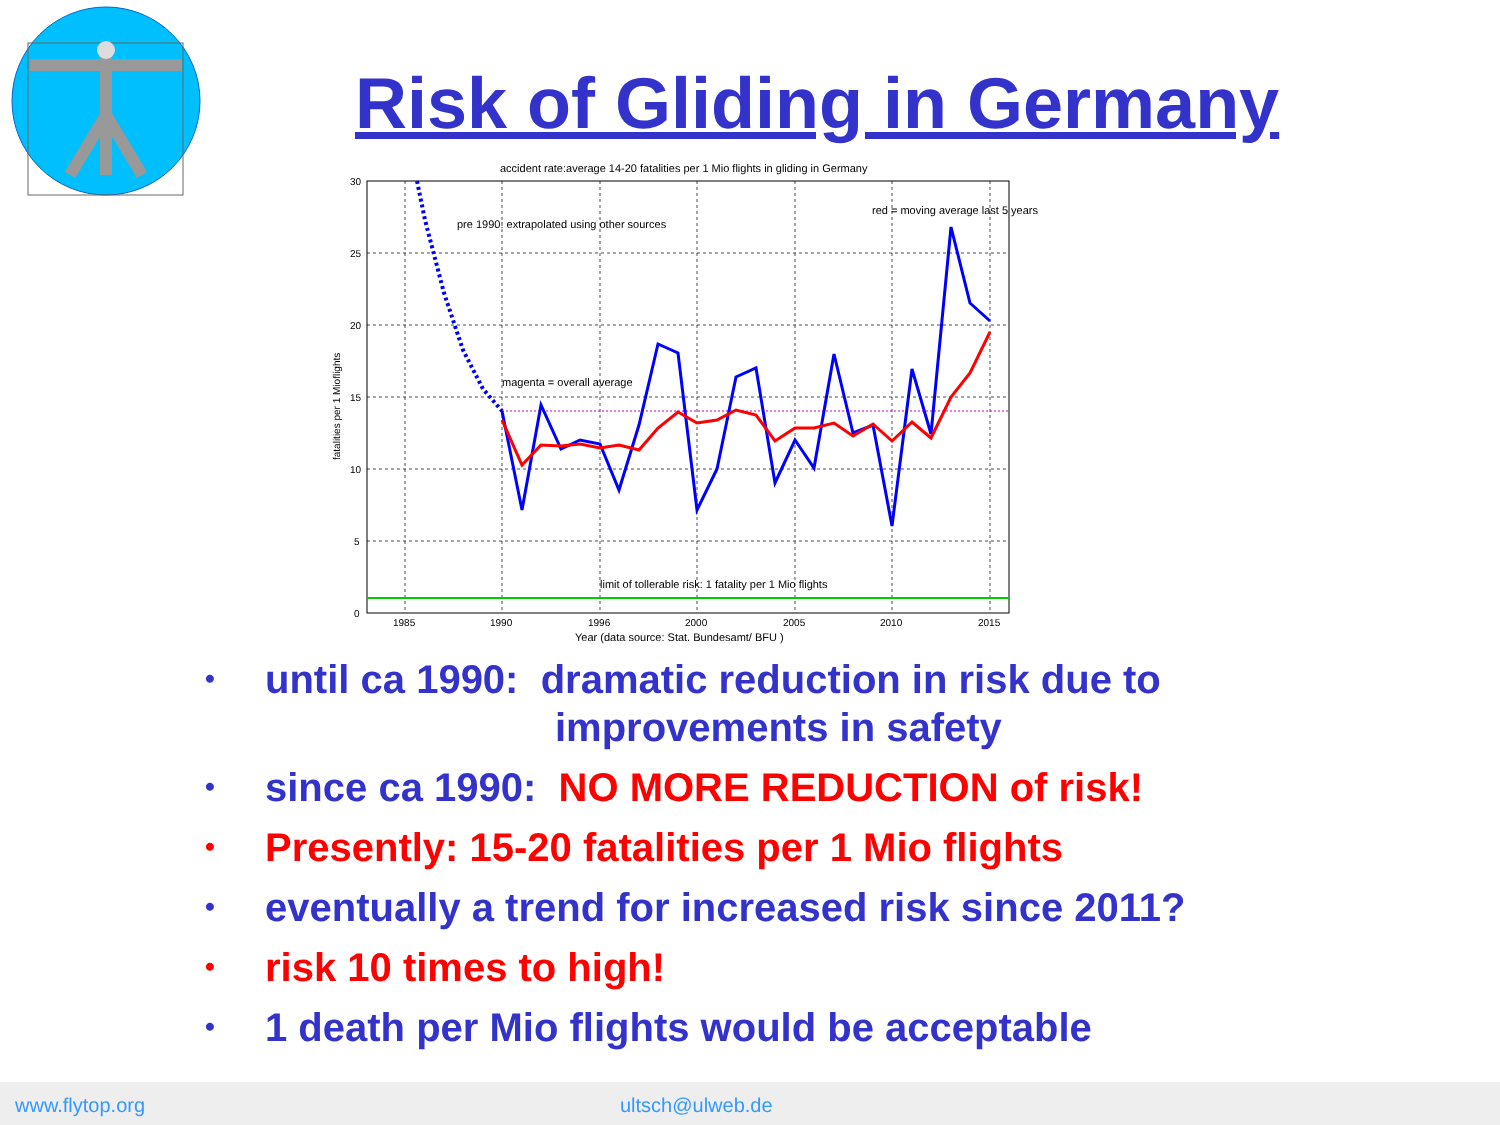Risk of Gliding in Germany
accident rate:average 14-20 fatalities per 1 Mio flights in gliding in Germany
30
25
20
15
10
5
0
1985
1990
1996
2000
2005
2010
2015
Year (data source: Stat. Bundesamt/ BFU )
fatalities per 1 Mioflights
pre 1990: extrapolated using other sources
red = moving average last 5 years
magenta = overall average
limit of tollerable risk: 1 fatality per 1 Mio flights
• until ca 1990: dramatic reduction in risk due to
improvements in safety
• since ca 1990: NO MORE REDUCTION of risk!
• Presently: 15-20 fatalities per 1 Mio flights
• eventually a trend for increased risk since 2011?
• risk 10 times to high!
• 1 death per Mio flights would be acceptable
www.flytop.org ultsch@ulweb.de